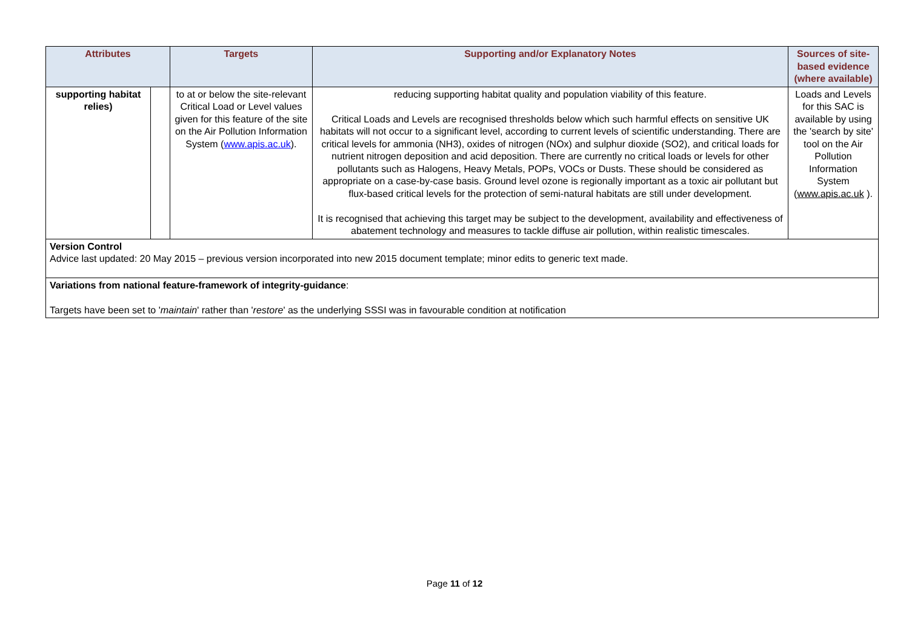| Attributes | | Targets | Supporting and/or Explanatory Notes | Sources of site-based evidence (where available) |
| --- | --- | --- | --- | --- |
| supporting habitat relies) | | to at or below the site-relevant Critical Load or Level values given for this feature of the site on the Air Pollution Information System ( www.apis.ac.uk ). | reducing supporting habitat quality and population viability of this feature. Critical Loads and Levels are recognised thresholds below which such harmful effects on sensitive UK habitats will not occur to a significant level, according to current levels of scientific understanding. There are critical levels for ammonia (NH3), oxides of nitrogen (NOx) and sulphur dioxide (SO2), and critical loads for nutrient nitrogen deposition and acid deposition. There are currently no critical loads or levels for other pollutants such as Halogens, Heavy Metals, POPs, VOCs or Dusts. These should be considered as appropriate on a case-by-case basis. Ground level ozone is regionally important as a toxic air pollutant but flux-based critical levels for the protection of semi-natural habitats are still under development. It is recognised that achieving this target may be subject to the development, availability and effectiveness of abatement technology and measures to tackle diffuse air pollution, within realistic timescales. | Loads and Levels for this SAC is available by using the 'search by site' tool on the Air Pollution Information System ( www.apis.ac.uk ). |
| Version Control Advice last updated: 20 May 2015 – previous version incorporated into new 2015 document template; minor edits to generic text made. | | | | |
| Variations from national feature-framework of integrity-guidance : Targets have been set to ' maintain ' rather than ' restore ' as the underlying SSSI was in favourable condition at notification | | | | |
Page 11 of 12